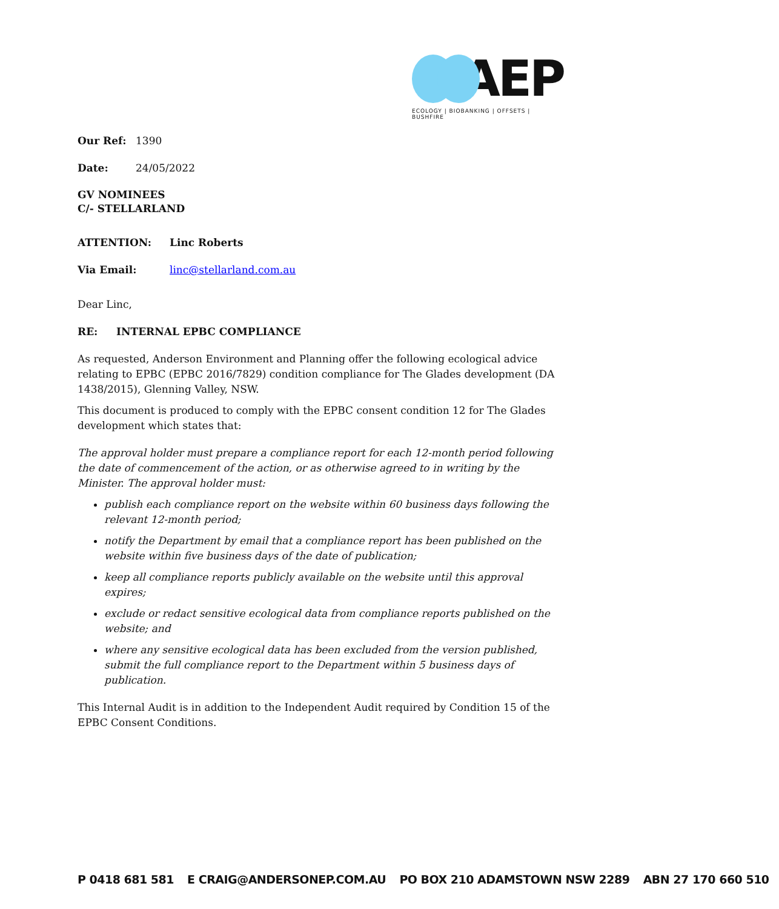AEP
ECOLOGY | BIOBANKING | OFFSETS | BUSHFIRE
Our Ref: 1390
Date: 24/05/2022
GV NOMINEES
C/- STELLARLAND
ATTENTION: Linc Roberts
Via Email: linc@stellarland.com.au
Dear Linc,
RE: INTERNAL EPBC COMPLIANCE
As requested, Anderson Environment and Planning offer the following ecological advice relating to EPBC (EPBC 2016/7829) condition compliance for The Glades development (DA 1438/2015), Glenning Valley, NSW.
This document is produced to comply with the EPBC consent condition 12 for The Glades development which states that:
The approval holder must prepare a compliance report for each 12-month period following the date of commencement of the action, or as otherwise agreed to in writing by the Minister. The approval holder must:
publish each compliance report on the website within 60 business days following the relevant 12-month period;
notify the Department by email that a compliance report has been published on the website within five business days of the date of publication;
keep all compliance reports publicly available on the website until this approval expires;
exclude or redact sensitive ecological data from compliance reports published on the website; and
where any sensitive ecological data has been excluded from the version published, submit the full compliance report to the Department within 5 business days of publication.
This Internal Audit is in addition to the Independent Audit required by Condition 15 of the EPBC Consent Conditions.
P 0418 681 581 E CRAIG@ANDERSONEP.COM.AU PO BOX 210 ADAMSTOWN NSW 2289 ABN 27 170 660 510